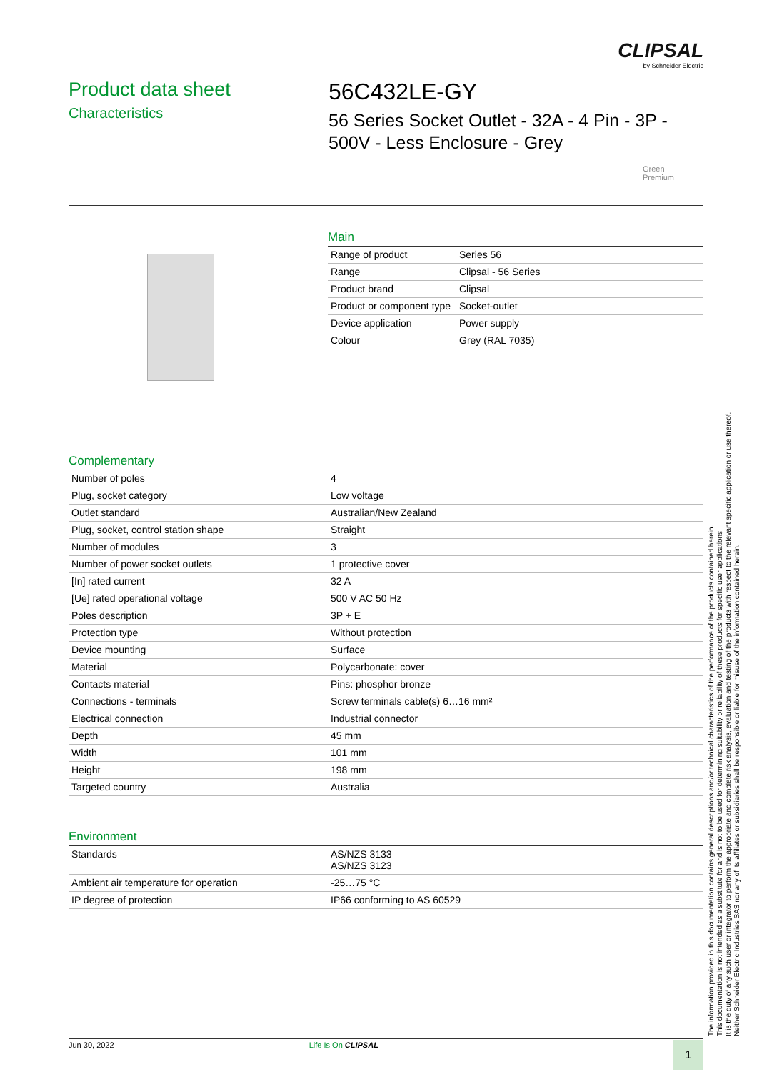CLIPSAL
by Schneider Electric
Product data sheet
Characteristics
56C432LE-GY
56 Series Socket Outlet - 32A - 4 Pin - 3P - 500V - Less Enclosure - Grey
Green
Premium
Main
| Range of product | Series 56 |
| Range | Clipsal - 56 Series |
| Product brand | Clipsal |
| Product or component type | Socket-outlet |
| Device application | Power supply |
| Colour | Grey (RAL 7035) |
Complementary
| Number of poles | 4 |
| Plug, socket category | Low voltage |
| Outlet standard | Australian/New Zealand |
| Plug, socket, control station shape | Straight |
| Number of modules | 3 |
| Number of power socket outlets | 1 protective cover |
| [In] rated current | 32 A |
| [Ue] rated operational voltage | 500 V AC 50 Hz |
| Poles description | 3P + E |
| Protection type | Without protection |
| Device mounting | Surface |
| Material | Polycarbonate: cover |
| Contacts material | Pins: phosphor bronze |
| Connections - terminals | Screw terminals cable(s) 6…16 mm² |
| Electrical connection | Industrial connector |
| Depth | 45 mm |
| Width | 101 mm |
| Height | 198 mm |
| Targeted country | Australia |
Environment
| Standards | AS/NZS 3133 AS/NZS 3123 |
| Ambient air temperature for operation | -25…75 °C |
| IP degree of protection | IP66 conforming to AS 60529 |
The information provided in this documentation contains general descriptions and/or technical characteristics of the performance of the products contained herein.
This documentation is not intended as a substitute for and is not to be used for determining suitability or reliability of these products for specific user applications.
It is the duty of any such user or integrator to perform the appropriate and complete risk analysis, evaluation and testing of the products with respect to the relevant specific application or use thereof.
Neither Schneider Electric Industries SAS nor any of its affiliates or subsidiaries shall be responsible or liable for misuse of the information contained herein.
Jun 30, 2022 Life Is On CLIPSAL 1